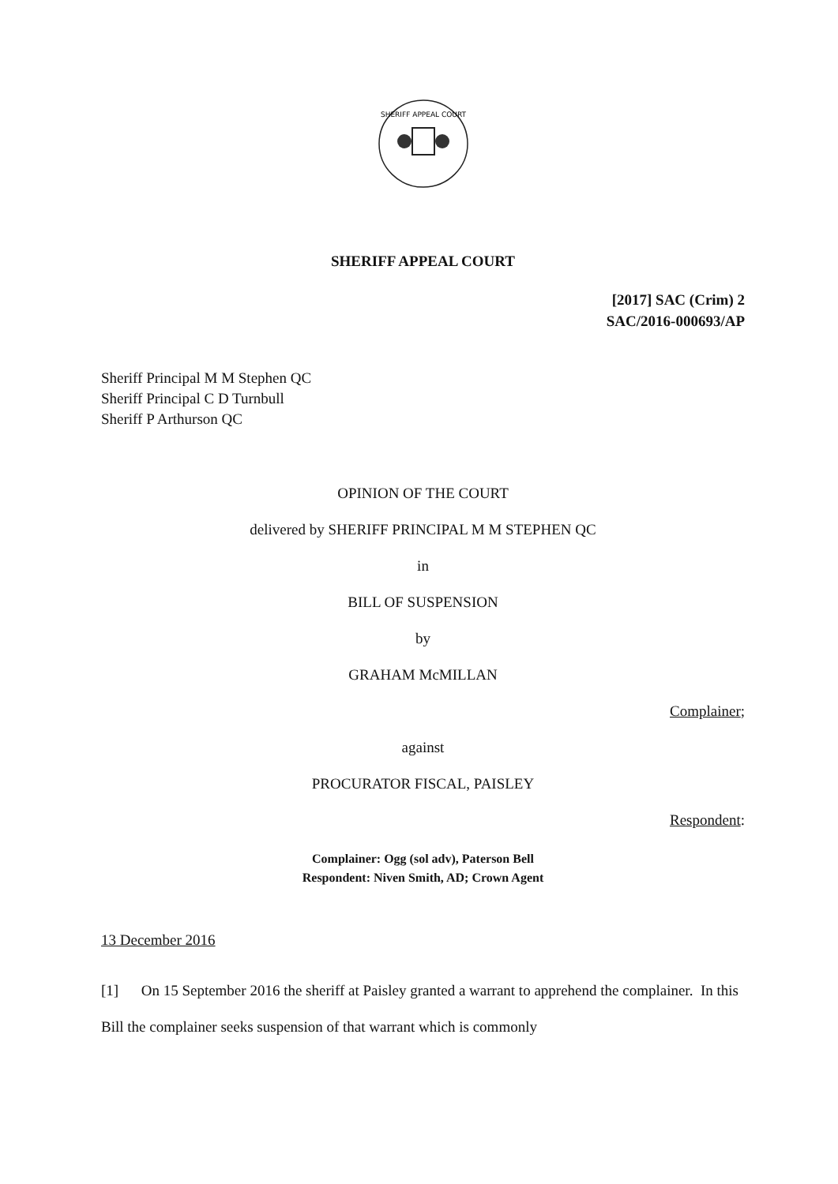SHERIFF APPEAL COURT
SHERIFF APPEAL COURT
[2017] SAC (Crim) 2
SAC/2016-000693/AP
Sheriff Principal M M Stephen QC
Sheriff Principal C D Turnbull
Sheriff P Arthurson QC
OPINION OF THE COURT
delivered by SHERIFF PRINCIPAL M M STEPHEN QC
in
BILL OF SUSPENSION
by
GRAHAM McMILLAN
Complainer;
against
PROCURATOR FISCAL, PAISLEY
Respondent:
Complainer: Ogg (sol adv), Paterson Bell
Respondent: Niven Smith, AD; Crown Agent
13 December 2016
[1] On 15 September 2016 the sheriff at Paisley granted a warrant to apprehend the complainer. In this Bill the complainer seeks suspension of that warrant which is commonly